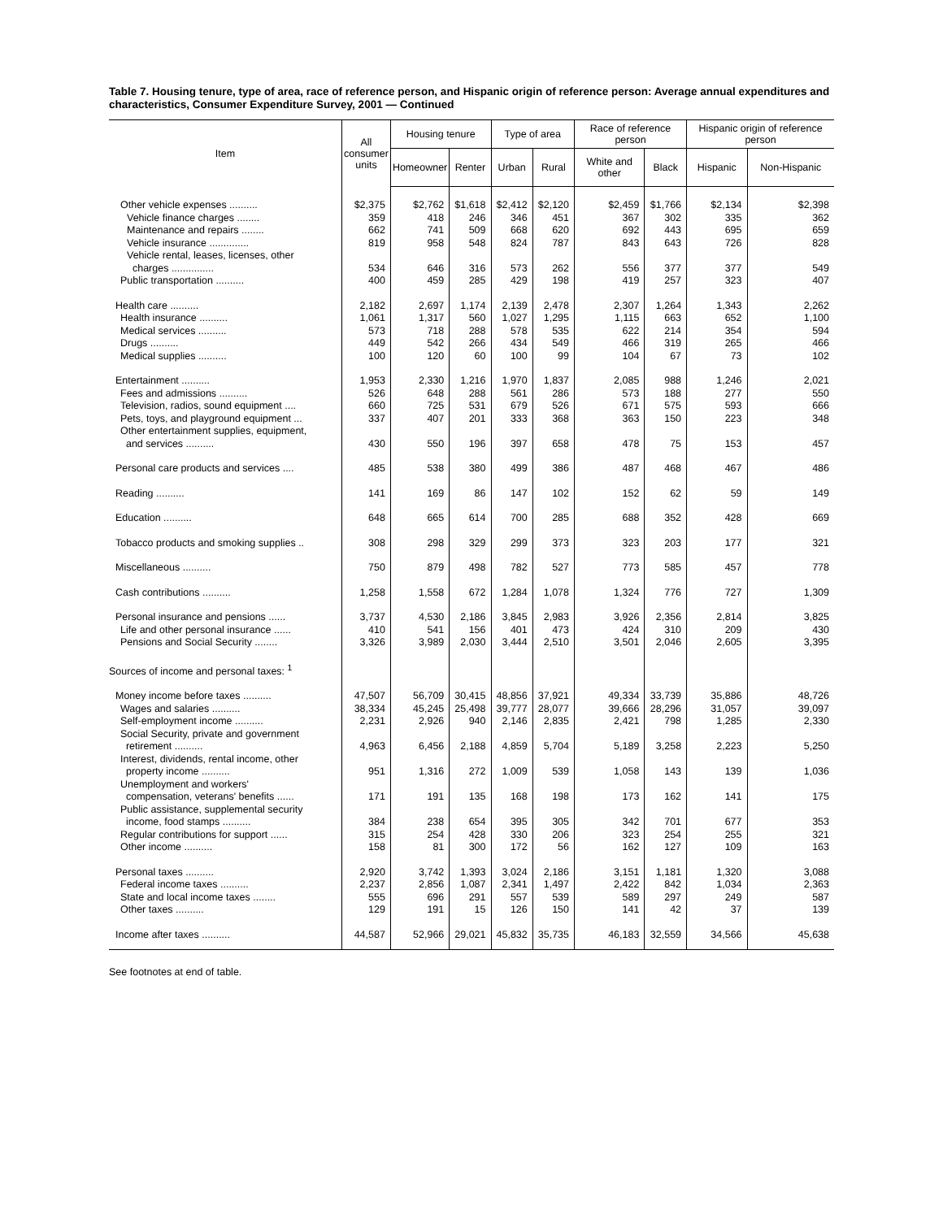Table 7. Housing tenure, type of area, race of reference person, and Hispanic origin of reference person: Average annual expenditures and characteristics, Consumer Expenditure Survey, 2001 — Continued
| Item | All consumer units | Housing tenure | | Type of area | | Race of reference person | | Hispanic origin of reference person | |
| --- | --- | --- | --- | --- | --- | --- | --- | --- | --- |
| | | Homeowner | Renter | Urban | Rural | White and other | Black | Hispanic | Non-Hispanic |
| Other vehicle expenses .......... | $2,375 | $2,762 | $1,618 | $2,412 | $2,120 | $2,459 | $1,766 | $2,134 | $2,398 |
| Vehicle finance charges ........ | 359 | 418 | 246 | 346 | 451 | 367 | 302 | 335 | 362 |
| Maintenance and repairs ........ | 662 | 741 | 509 | 668 | 620 | 692 | 443 | 695 | 659 |
| Vehicle insurance .............. | 819 | 958 | 548 | 824 | 787 | 843 | 643 | 726 | 828 |
| Vehicle rental, leases, licenses, other charges ............... | 534 | 646 | 316 | 573 | 262 | 556 | 377 | 377 | 549 |
| Public transportation .......... | 400 | 459 | 285 | 429 | 198 | 419 | 257 | 323 | 407 |
| Health care .......... | 2,182 | 2,697 | 1,174 | 2,139 | 2,478 | 2,307 | 1,264 | 1,343 | 2,262 |
| Health insurance .......... | 1,061 | 1,317 | 560 | 1,027 | 1,295 | 1,115 | 663 | 652 | 1,100 |
| Medical services .......... | 573 | 718 | 288 | 578 | 535 | 622 | 214 | 354 | 594 |
| Drugs .......... | 449 | 542 | 266 | 434 | 549 | 466 | 319 | 265 | 466 |
| Medical supplies .......... | 100 | 120 | 60 | 100 | 99 | 104 | 67 | 73 | 102 |
| Entertainment .......... | 1,953 | 2,330 | 1,216 | 1,970 | 1,837 | 2,085 | 988 | 1,246 | 2,021 |
| Fees and admissions .......... | 526 | 648 | 288 | 561 | 286 | 573 | 188 | 277 | 550 |
| Television, radios, sound equipment .... | 660 | 725 | 531 | 679 | 526 | 671 | 575 | 593 | 666 |
| Pets, toys, and playground equipment ... | 337 | 407 | 201 | 333 | 368 | 363 | 150 | 223 | 348 |
| Other entertainment supplies, equipment, and services .......... | 430 | 550 | 196 | 397 | 658 | 478 | 75 | 153 | 457 |
| Personal care products and services .... | 485 | 538 | 380 | 499 | 386 | 487 | 468 | 467 | 486 |
| Reading .......... | 141 | 169 | 86 | 147 | 102 | 152 | 62 | 59 | 149 |
| Education .......... | 648 | 665 | 614 | 700 | 285 | 688 | 352 | 428 | 669 |
| Tobacco products and smoking supplies .. | 308 | 298 | 329 | 299 | 373 | 323 | 203 | 177 | 321 |
| Miscellaneous .......... | 750 | 879 | 498 | 782 | 527 | 773 | 585 | 457 | 778 |
| Cash contributions .......... | 1,258 | 1,558 | 672 | 1,284 | 1,078 | 1,324 | 776 | 727 | 1,309 |
| Personal insurance and pensions ...... | 3,737 | 4,530 | 2,186 | 3,845 | 2,983 | 3,926 | 2,356 | 2,814 | 3,825 |
| Life and other personal insurance ...... | 410 | 541 | 156 | 401 | 473 | 424 | 310 | 209 | 430 |
| Pensions and Social Security ........ | 3,326 | 3,989 | 2,030 | 3,444 | 2,510 | 3,501 | 2,046 | 2,605 | 3,395 |
| Sources of income and personal taxes: <sup>1</sup> | | | | | | | | | |
| Money income before taxes .......... | 47,507 | 56,709 | 30,415 | 48,856 | 37,921 | 49,334 | 33,739 | 35,886 | 48,726 |
| Wages and salaries .......... | 38,334 | 45,245 | 25,498 | 39,777 | 28,077 | 39,666 | 28,296 | 31,057 | 39,097 |
| Self-employment income .......... | 2,231 | 2,926 | 940 | 2,146 | 2,835 | 2,421 | 798 | 1,285 | 2,330 |
| Social Security, private and government retirement .......... | 4,963 | 6,456 | 2,188 | 4,859 | 5,704 | 5,189 | 3,258 | 2,223 | 5,250 |
| Interest, dividends, rental income, other property income .......... | 951 | 1,316 | 272 | 1,009 | 539 | 1,058 | 143 | 139 | 1,036 |
| Unemployment and workers' compensation, veterans' benefits ...... | 171 | 191 | 135 | 168 | 198 | 173 | 162 | 141 | 175 |
| Public assistance, supplemental security income, food stamps .......... | 384 | 238 | 654 | 395 | 305 | 342 | 701 | 677 | 353 |
| Regular contributions for support ...... | 315 | 254 | 428 | 330 | 206 | 323 | 254 | 255 | 321 |
| Other income .......... | 158 | 81 | 300 | 172 | 56 | 162 | 127 | 109 | 163 |
| Personal taxes .......... | 2,920 | 3,742 | 1,393 | 3,024 | 2,186 | 3,151 | 1,181 | 1,320 | 3,088 |
| Federal income taxes .......... | 2,237 | 2,856 | 1,087 | 2,341 | 1,497 | 2,422 | 842 | 1,034 | 2,363 |
| State and local income taxes ........ | 555 | 696 | 291 | 557 | 539 | 589 | 297 | 249 | 587 |
| Other taxes .......... | 129 | 191 | 15 | 126 | 150 | 141 | 42 | 37 | 139 |
| Income after taxes .......... | 44,587 | 52,966 | 29,021 | 45,832 | 35,735 | 46,183 | 32,559 | 34,566 | 45,638 |
See footnotes at end of table.